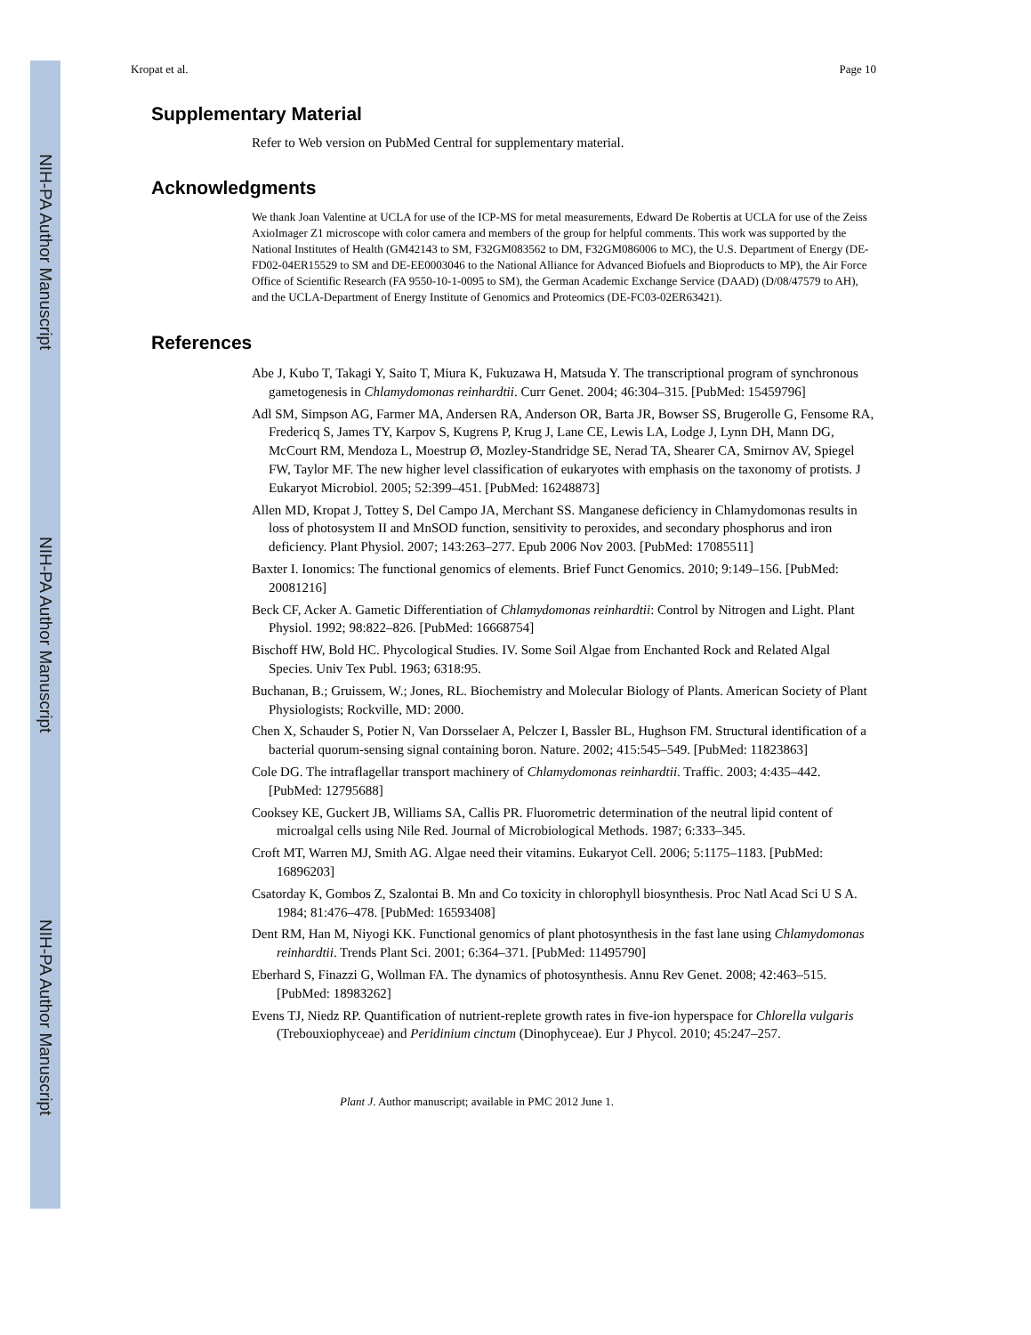NIH-PA Author Manuscript
NIH-PA Author Manuscript
NIH-PA Author Manuscript
Kropat et al. Page 10
Supplementary Material
Refer to Web version on PubMed Central for supplementary material.
Acknowledgments
We thank Joan Valentine at UCLA for use of the ICP-MS for metal measurements, Edward De Robertis at UCLA for use of the Zeiss AxioImager Z1 microscope with color camera and members of the group for helpful comments. This work was supported by the National Institutes of Health (GM42143 to SM, F32GM083562 to DM, F32GM086006 to MC), the U.S. Department of Energy (DE-FD02-04ER15529 to SM and DE-EE0003046 to the National Alliance for Advanced Biofuels and Bioproducts to MP), the Air Force Office of Scientific Research (FA 9550-10-1-0095 to SM), the German Academic Exchange Service (DAAD) (D/08/47579 to AH), and the UCLA-Department of Energy Institute of Genomics and Proteomics (DE-FC03-02ER63421).
References
Abe J, Kubo T, Takagi Y, Saito T, Miura K, Fukuzawa H, Matsuda Y. The transcriptional program of synchronous gametogenesis in Chlamydomonas reinhardtii. Curr Genet. 2004; 46:304–315. [PubMed: 15459796]
Adl SM, Simpson AG, Farmer MA, Andersen RA, Anderson OR, Barta JR, Bowser SS, Brugerolle G, Fensome RA, Fredericq S, James TY, Karpov S, Kugrens P, Krug J, Lane CE, Lewis LA, Lodge J, Lynn DH, Mann DG, McCourt RM, Mendoza L, Moestrup Ø, Mozley-Standridge SE, Nerad TA, Shearer CA, Smirnov AV, Spiegel FW, Taylor MF. The new higher level classification of eukaryotes with emphasis on the taxonomy of protists. J Eukaryot Microbiol. 2005; 52:399–451. [PubMed: 16248873]
Allen MD, Kropat J, Tottey S, Del Campo JA, Merchant SS. Manganese deficiency in Chlamydomonas results in loss of photosystem II and MnSOD function, sensitivity to peroxides, and secondary phosphorus and iron deficiency. Plant Physiol. 2007; 143:263–277. Epub 2006 Nov 2003. [PubMed: 17085511]
Baxter I. Ionomics: The functional genomics of elements. Brief Funct Genomics. 2010; 9:149–156. [PubMed: 20081216]
Beck CF, Acker A. Gametic Differentiation of Chlamydomonas reinhardtii: Control by Nitrogen and Light. Plant Physiol. 1992; 98:822–826. [PubMed: 16668754]
Bischoff HW, Bold HC. Phycological Studies. IV. Some Soil Algae from Enchanted Rock and Related Algal Species. Univ Tex Publ. 1963; 6318:95.
Buchanan, B.; Gruissem, W.; Jones, RL. Biochemistry and Molecular Biology of Plants. American Society of Plant Physiologists; Rockville, MD: 2000.
Chen X, Schauder S, Potier N, Van Dorsselaer A, Pelczer I, Bassler BL, Hughson FM. Structural identification of a bacterial quorum-sensing signal containing boron. Nature. 2002; 415:545–549. [PubMed: 11823863]
Cole DG. The intraflagellar transport machinery of Chlamydomonas reinhardtii. Traffic. 2003; 4:435–442. [PubMed: 12795688]
Cooksey KE, Guckert JB, Williams SA, Callis PR. Fluorometric determination of the neutral lipid content of microalgal cells using Nile Red. Journal of Microbiological Methods. 1987; 6:333–345.
Croft MT, Warren MJ, Smith AG. Algae need their vitamins. Eukaryot Cell. 2006; 5:1175–1183. [PubMed: 16896203]
Csatorday K, Gombos Z, Szalontai B. Mn and Co toxicity in chlorophyll biosynthesis. Proc Natl Acad Sci U S A. 1984; 81:476–478. [PubMed: 16593408]
Dent RM, Han M, Niyogi KK. Functional genomics of plant photosynthesis in the fast lane using Chlamydomonas reinhardtii. Trends Plant Sci. 2001; 6:364–371. [PubMed: 11495790]
Eberhard S, Finazzi G, Wollman FA. The dynamics of photosynthesis. Annu Rev Genet. 2008; 42:463–515. [PubMed: 18983262]
Evens TJ, Niedz RP. Quantification of nutrient-replete growth rates in five-ion hyperspace for Chlorella vulgaris (Trebouxiophyceae) and Peridinium cinctum (Dinophyceae). Eur J Phycol. 2010; 45:247–257.
Plant J. Author manuscript; available in PMC 2012 June 1.